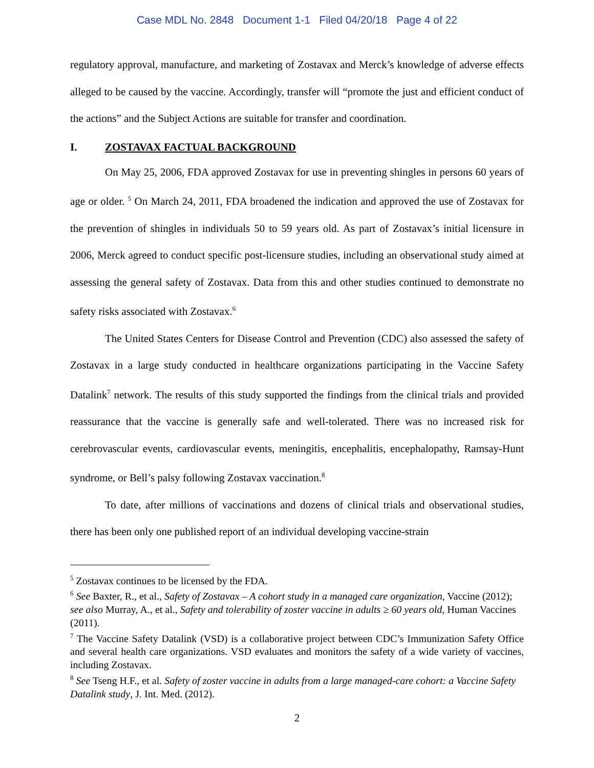Case MDL No. 2848 Document 1-1 Filed 04/20/18 Page 4 of 22
regulatory approval, manufacture, and marketing of Zostavax and Merck’s knowledge of adverse effects alleged to be caused by the vaccine. Accordingly, transfer will “promote the just and efficient conduct of the actions” and the Subject Actions are suitable for transfer and coordination.
I. ZOSTAVAX FACTUAL BACKGROUND
On May 25, 2006, FDA approved Zostavax for use in preventing shingles in persons 60 years of age or older. <sup>5</sup> On March 24, 2011, FDA broadened the indication and approved the use of Zostavax for the prevention of shingles in individuals 50 to 59 years old. As part of Zostavax’s initial licensure in 2006, Merck agreed to conduct specific post-licensure studies, including an observational study aimed at assessing the general safety of Zostavax. Data from this and other studies continued to demonstrate no safety risks associated with Zostavax.<sup>6</sup>
The United States Centers for Disease Control and Prevention (CDC) also assessed the safety of Zostavax in a large study conducted in healthcare organizations participating in the Vaccine Safety Datalink<sup>7</sup> network. The results of this study supported the findings from the clinical trials and provided reassurance that the vaccine is generally safe and well-tolerated. There was no increased risk for cerebrovascular events, cardiovascular events, meningitis, encephalitis, encephalopathy, Ramsay-Hunt syndrome, or Bell’s palsy following Zostavax vaccination.<sup>8</sup>
To date, after millions of vaccinations and dozens of clinical trials and observational studies, there has been only one published report of an individual developing vaccine-strain
<sup>5</sup> Zostavax continues to be licensed by the FDA.
<sup>6</sup> See Baxter, R., et al., Safety of Zostavax – A cohort study in a managed care organization, Vaccine (2012); see also Murray, A., et al., Safety and tolerability of zoster vaccine in adults ≥ 60 years old, Human Vaccines (2011).
<sup>7</sup> The Vaccine Safety Datalink (VSD) is a collaborative project between CDC’s Immunization Safety Office and several health care organizations. VSD evaluates and monitors the safety of a wide variety of vaccines, including Zostavax.
<sup>8</sup> See Tseng H.F., et al. Safety of zoster vaccine in adults from a large managed-care cohort: a Vaccine Safety Datalink study, J. Int. Med. (2012).
2